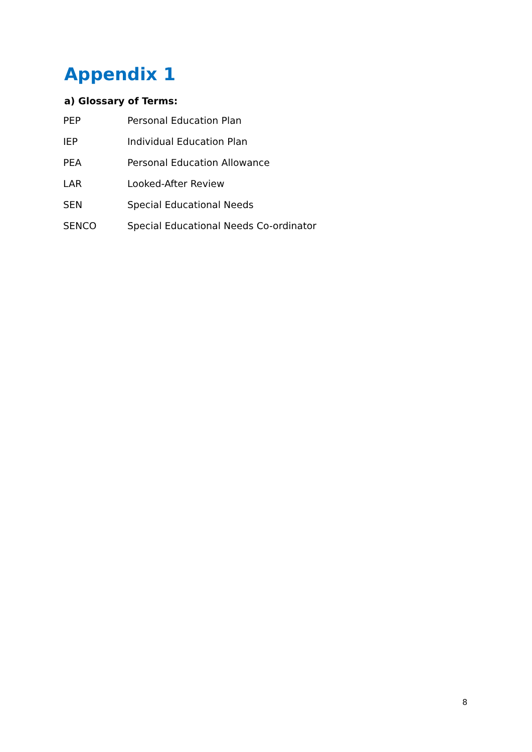Appendix 1
a) Glossary of Terms:
| PEP | Personal Education Plan |
| IEP | Individual Education Plan |
| PEA | Personal Education Allowance |
| LAR | Looked-After Review |
| SEN | Special Educational Needs |
| SENCO | Special Educational Needs Co-ordinator |
8